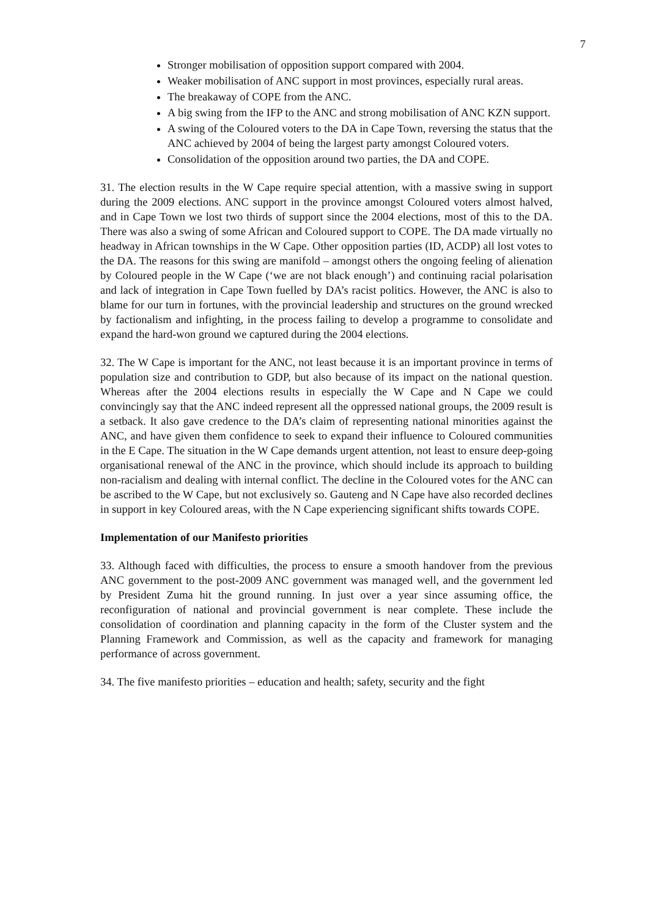7
Stronger mobilisation of opposition support compared with 2004.
Weaker mobilisation of ANC support in most provinces, especially rural areas.
The breakaway of COPE from the ANC.
A big swing from the IFP to the ANC and strong mobilisation of ANC KZN support.
A swing of the Coloured voters to the DA in Cape Town, reversing the status that the ANC achieved by 2004 of being the largest party amongst Coloured voters.
Consolidation of the opposition around two parties, the DA and COPE.
31. The election results in the W Cape require special attention, with a massive swing in support during the 2009 elections. ANC support in the province amongst Coloured voters almost halved, and in Cape Town we lost two thirds of support since the 2004 elections, most of this to the DA. There was also a swing of some African and Coloured support to COPE. The DA made virtually no headway in African townships in the W Cape. Other opposition parties (ID, ACDP) all lost votes to the DA. The reasons for this swing are manifold – amongst others the ongoing feeling of alienation by Coloured people in the W Cape (‘we are not black enough’) and continuing racial polarisation and lack of integration in Cape Town fuelled by DA’s racist politics. However, the ANC is also to blame for our turn in fortunes, with the provincial leadership and structures on the ground wrecked by factionalism and infighting, in the process failing to develop a programme to consolidate and expand the hard-won ground we captured during the 2004 elections.
32. The W Cape is important for the ANC, not least because it is an important province in terms of population size and contribution to GDP, but also because of its impact on the national question. Whereas after the 2004 elections results in especially the W Cape and N Cape we could convincingly say that the ANC indeed represent all the oppressed national groups, the 2009 result is a setback. It also gave credence to the DA’s claim of representing national minorities against the ANC, and have given them confidence to seek to expand their influence to Coloured communities in the E Cape. The situation in the W Cape demands urgent attention, not least to ensure deep-going organisational renewal of the ANC in the province, which should include its approach to building non-racialism and dealing with internal conflict. The decline in the Coloured votes for the ANC can be ascribed to the W Cape, but not exclusively so. Gauteng and N Cape have also recorded declines in support in key Coloured areas, with the N Cape experiencing significant shifts towards COPE.
Implementation of our Manifesto priorities
33. Although faced with difficulties, the process to ensure a smooth handover from the previous ANC government to the post-2009 ANC government was managed well, and the government led by President Zuma hit the ground running. In just over a year since assuming office, the reconfiguration of national and provincial government is near complete. These include the consolidation of coordination and planning capacity in the form of the Cluster system and the Planning Framework and Commission, as well as the capacity and framework for managing performance of across government.
34. The five manifesto priorities – education and health; safety, security and the fight